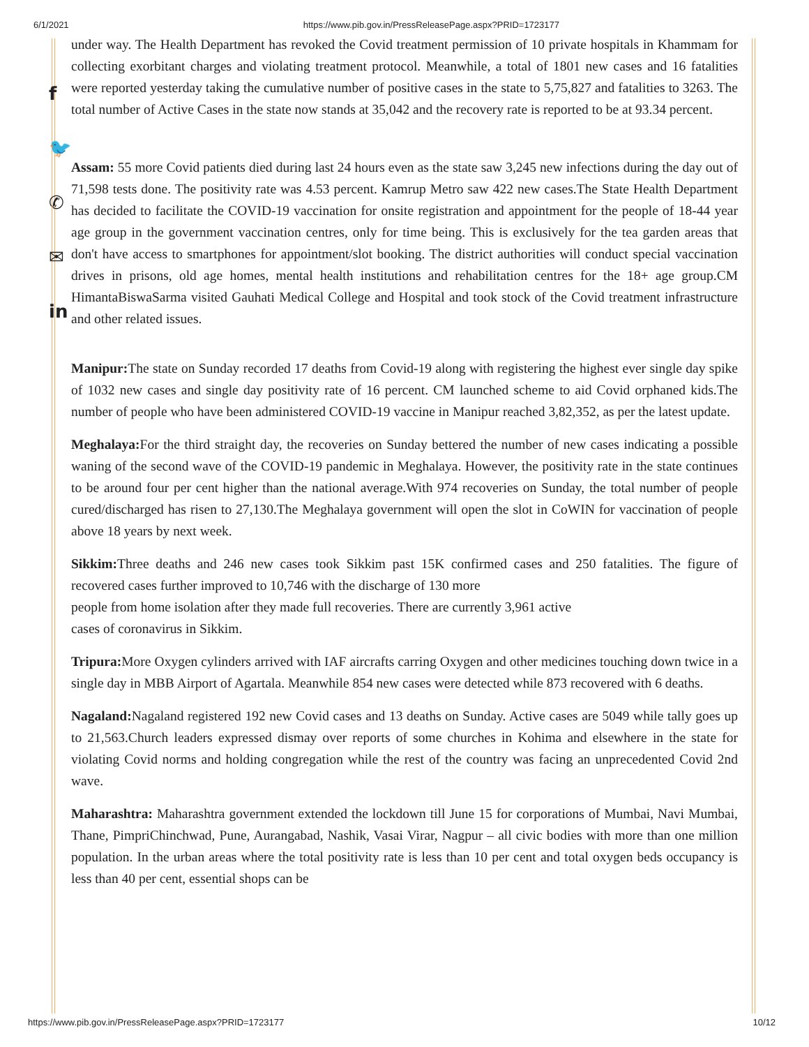6/1/2021 https://www.pib.gov.in/PressReleasePage.aspx?PRID=1723177
f
🐦
✆
✉
in
under way. The Health Department has revoked the Covid treatment permission of 10 private hospitals in Khammam for collecting exorbitant charges and violating treatment protocol. Meanwhile, a total of 1801 new cases and 16 fatalities were reported yesterday taking the cumulative number of positive cases in the state to 5,75,827 and fatalities to 3263. The total number of Active Cases in the state now stands at 35,042 and the recovery rate is reported to be at 93.34 percent.
Assam: 55 more Covid patients died during last 24 hours even as the state saw 3,245 new infections during the day out of 71,598 tests done. The positivity rate was 4.53 percent. Kamrup Metro saw 422 new cases.The State Health Department has decided to facilitate the COVID-19 vaccination for onsite registration and appointment for the people of 18-44 year age group in the government vaccination centres, only for time being. This is exclusively for the tea garden areas that don't have access to smartphones for appointment/slot booking. The district authorities will conduct special vaccination drives in prisons, old age homes, mental health institutions and rehabilitation centres for the 18+ age group.CM HimantaBiswaSarma visited Gauhati Medical College and Hospital and took stock of the Covid treatment infrastructure and other related issues.
Manipur: The state on Sunday recorded 17 deaths from Covid-19 along with registering the highest ever single day spike of 1032 new cases and single day positivity rate of 16 percent. CM launched scheme to aid Covid orphaned kids.The number of people who have been administered COVID-19 vaccine in Manipur reached 3,82,352, as per the latest update.
Meghalaya: For the third straight day, the recoveries on Sunday bettered the number of new cases indicating a possible waning of the second wave of the COVID-19 pandemic in Meghalaya. However, the positivity rate in the state continues to be around four per cent higher than the national average.With 974 recoveries on Sunday, the total number of people cured/discharged has risen to 27,130.The Meghalaya government will open the slot in CoWIN for vaccination of people above 18 years by next week.
Sikkim: Three deaths and 246 new cases took Sikkim past 15K confirmed cases and 250 fatalities. The figure of recovered cases further improved to 10,746 with the discharge of 130 more
people from home isolation after they made full recoveries. There are currently 3,961 active
cases of coronavirus in Sikkim.
Tripura: More Oxygen cylinders arrived with IAF aircrafts carring Oxygen and other medicines touching down twice in a single day in MBB Airport of Agartala. Meanwhile 854 new cases were detected while 873 recovered with 6 deaths.
Nagaland: Nagaland registered 192 new Covid cases and 13 deaths on Sunday. Active cases are 5049 while tally goes up to 21,563.Church leaders expressed dismay over reports of some churches in Kohima and elsewhere in the state for violating Covid norms and holding congregation while the rest of the country was facing an unprecedented Covid 2nd wave.
Maharashtra: Maharashtra government extended the lockdown till June 15 for corporations of Mumbai, Navi Mumbai, Thane, PimpriChinchwad, Pune, Aurangabad, Nashik, Vasai Virar, Nagpur – all civic bodies with more than one million population. In the urban areas where the total positivity rate is less than 10 per cent and total oxygen beds occupancy is less than 40 per cent, essential shops can be
https://www.pib.gov.in/PressReleasePage.aspx?PRID=1723177 10/12